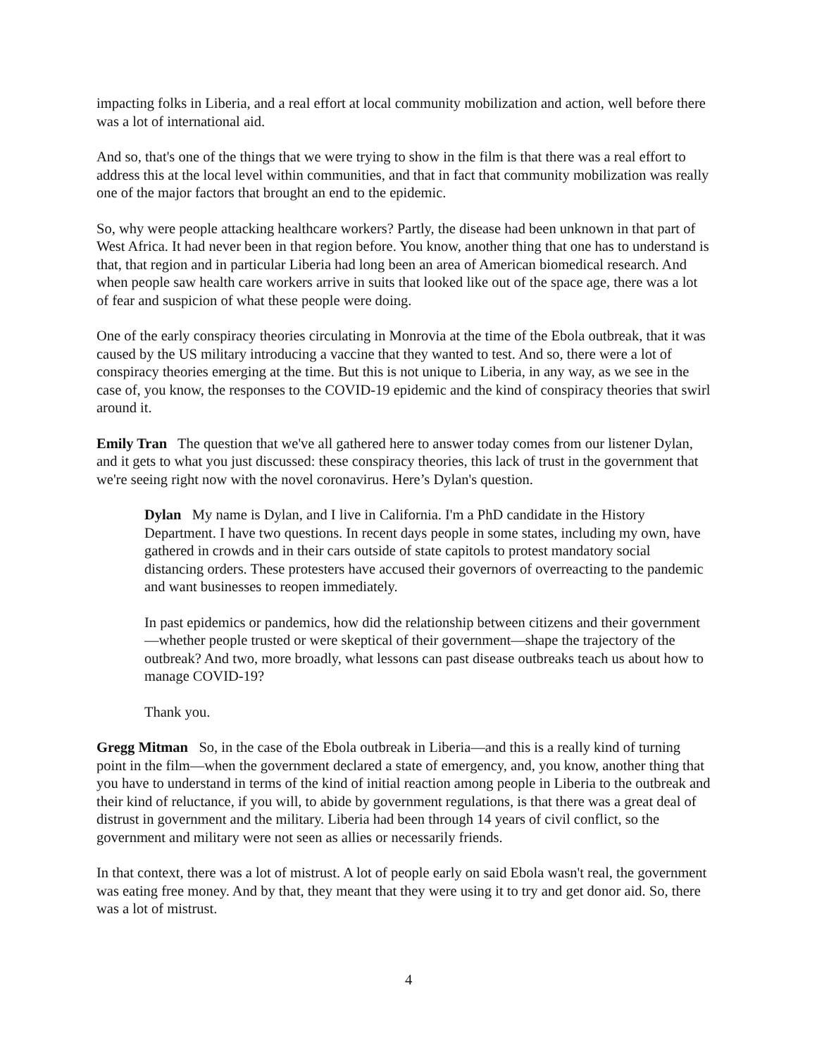impacting folks in Liberia, and a real effort at local community mobilization and action, well before there was a lot of international aid.
And so, that's one of the things that we were trying to show in the film is that there was a real effort to address this at the local level within communities, and that in fact that community mobilization was really one of the major factors that brought an end to the epidemic.
So, why were people attacking healthcare workers? Partly, the disease had been unknown in that part of West Africa. It had never been in that region before. You know, another thing that one has to understand is that, that region and in particular Liberia had long been an area of American biomedical research. And when people saw health care workers arrive in suits that looked like out of the space age, there was a lot of fear and suspicion of what these people were doing.
One of the early conspiracy theories circulating in Monrovia at the time of the Ebola outbreak, that it was caused by the US military introducing a vaccine that they wanted to test. And so, there were a lot of conspiracy theories emerging at the time. But this is not unique to Liberia, in any way, as we see in the case of, you know, the responses to the COVID-19 epidemic and the kind of conspiracy theories that swirl around it.
Emily Tran The question that we've all gathered here to answer today comes from our listener Dylan, and it gets to what you just discussed: these conspiracy theories, this lack of trust in the government that we're seeing right now with the novel coronavirus. Here’s Dylan's question.
Dylan My name is Dylan, and I live in California. I'm a PhD candidate in the History Department. I have two questions. In recent days people in some states, including my own, have gathered in crowds and in their cars outside of state capitols to protest mandatory social distancing orders. These protesters have accused their governors of overreacting to the pandemic and want businesses to reopen immediately.
In past epidemics or pandemics, how did the relationship between citizens and their government—whether people trusted or were skeptical of their government—shape the trajectory of the outbreak? And two, more broadly, what lessons can past disease outbreaks teach us about how to manage COVID-19?
Thank you.
Gregg Mitman So, in the case of the Ebola outbreak in Liberia—and this is a really kind of turning point in the film—when the government declared a state of emergency, and, you know, another thing that you have to understand in terms of the kind of initial reaction among people in Liberia to the outbreak and their kind of reluctance, if you will, to abide by government regulations, is that there was a great deal of distrust in government and the military. Liberia had been through 14 years of civil conflict, so the government and military were not seen as allies or necessarily friends.
In that context, there was a lot of mistrust. A lot of people early on said Ebola wasn't real, the government was eating free money. And by that, they meant that they were using it to try and get donor aid. So, there was a lot of mistrust.
4